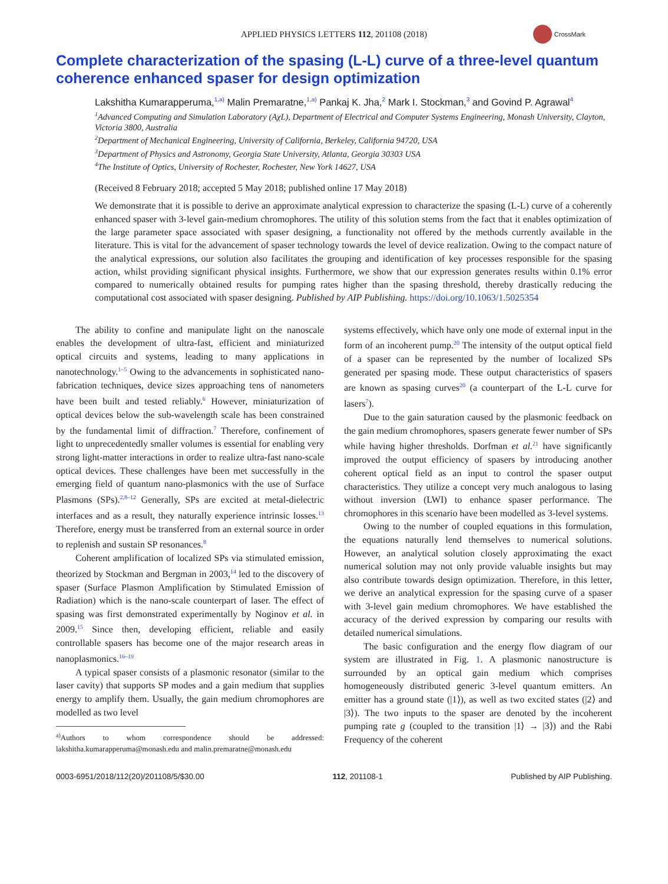APPLIED PHYSICS LETTERS 112, 201108 (2018)
CrossMark
Complete characterization of the spasing (L-L) curve of a three-level quantum coherence enhanced spaser for design optimization
Lakshitha Kumarapperuma,<sup>1,a)</sup> Malin Premaratne,<sup>1,a)</sup> Pankaj K. Jha,<sup>2</sup> Mark I. Stockman,<sup>3</sup> and Govind P. Agrawal<sup>4</sup>
<sup>1</sup> Advanced Computing and Simulation Laboratory (AχL), Department of Electrical and Computer Systems Engineering, Monash University, Clayton, Victoria 3800, Australia
<sup>2</sup> Department of Mechanical Engineering, University of California, Berkeley, California 94720, USA
<sup>3</sup> Department of Physics and Astronomy, Georgia State University, Atlanta, Georgia 30303 USA
<sup>4</sup> The Institute of Optics, University of Rochester, Rochester, New York 14627, USA
(Received 8 February 2018; accepted 5 May 2018; published online 17 May 2018)
We demonstrate that it is possible to derive an approximate analytical expression to characterize the spasing (L-L) curve of a coherently enhanced spaser with 3-level gain-medium chromophores. The utility of this solution stems from the fact that it enables optimization of the large parameter space associated with spaser designing, a functionality not offered by the methods currently available in the literature. This is vital for the advancement of spaser technology towards the level of device realization. Owing to the compact nature of the analytical expressions, our solution also facilitates the grouping and identification of key processes responsible for the spasing action, whilst providing significant physical insights. Furthermore, we show that our expression generates results within 0.1% error compared to numerically obtained results for pumping rates higher than the spasing threshold, thereby drastically reducing the computational cost associated with spaser designing. Published by AIP Publishing. https://doi.org/10.1063/1.5025354
The ability to confine and manipulate light on the nanoscale enables the development of ultra-fast, efficient and miniaturized optical circuits and systems, leading to many applications in nanotechnology.<sup>1–5</sup> Owing to the advancements in sophisticated nano-fabrication techniques, device sizes approaching tens of nanometers have been built and tested reliably.<sup>6</sup> However, miniaturization of optical devices below the sub-wavelength scale has been constrained by the fundamental limit of diffraction.<sup>7</sup> Therefore, confinement of light to unprecedentedly smaller volumes is essential for enabling very strong light-matter interactions in order to realize ultra-fast nano-scale optical devices. These challenges have been met successfully in the emerging field of quantum nano-plasmonics with the use of Surface Plasmons (SPs).<sup>2,8–12</sup> Generally, SPs are excited at metal-dielectric interfaces and as a result, they naturally experience intrinsic losses.<sup>13</sup> Therefore, energy must be transferred from an external source in order to replenish and sustain SP resonances.<sup>8</sup>
Coherent amplification of localized SPs via stimulated emission, theorized by Stockman and Bergman in 2003,<sup>14</sup> led to the discovery of spaser (Surface Plasmon Amplification by Stimulated Emission of Radiation) which is the nano-scale counterpart of laser. The effect of spasing was first demonstrated experimentally by Noginov et al. in 2009.<sup>15</sup> Since then, developing efficient, reliable and easily controllable spasers has become one of the major research areas in nanoplasmonics.<sup>16–19</sup>
A typical spaser consists of a plasmonic resonator (similar to the laser cavity) that supports SP modes and a gain medium that supplies energy to amplify them. Usually, the gain medium chromophores are modelled as two level
<sup>a)</sup> Authors to whom correspondence should be addressed: lakshitha.kumarapperuma@monash.edu and malin.premaratne@monash.edu
systems effectively, which have only one mode of external input in the form of an incoherent pump.<sup>20</sup> The intensity of the output optical field of a spaser can be represented by the number of localized SPs generated per spasing mode. These output characteristics of spasers are known as spasing curves<sup>20</sup> (a counterpart of the L-L curve for lasers<sup>7</sup>).
Due to the gain saturation caused by the plasmonic feedback on the gain medium chromophores, spasers generate fewer number of SPs while having higher thresholds. Dorfman et al.<sup>21</sup> have significantly improved the output efficiency of spasers by introducing another coherent optical field as an input to control the spaser output characteristics. They utilize a concept very much analogous to lasing without inversion (LWI) to enhance spaser performance. The chromophores in this scenario have been modelled as 3-level systems.
Owing to the number of coupled equations in this formulation, the equations naturally lend themselves to numerical solutions. However, an analytical solution closely approximating the exact numerical solution may not only provide valuable insights but may also contribute towards design optimization. Therefore, in this letter, we derive an analytical expression for the spasing curve of a spaser with 3-level gain medium chromophores. We have established the accuracy of the derived expression by comparing our results with detailed numerical simulations.
The basic configuration and the energy flow diagram of our system are illustrated in Fig. 1. A plasmonic nanostructure is surrounded by an optical gain medium which comprises homogeneously distributed generic 3-level quantum emitters. An emitter has a ground state (|1⟩), as well as two excited states (|2⟩ and |3⟩). The two inputs to the spaser are denoted by the incoherent pumping rate g (coupled to the transition |1⟩ → |3⟩) and the Rabi Frequency of the coherent
0003-6951/2018/112(20)/201108/5/$30.00 112, 201108-1 Published by AIP Publishing.